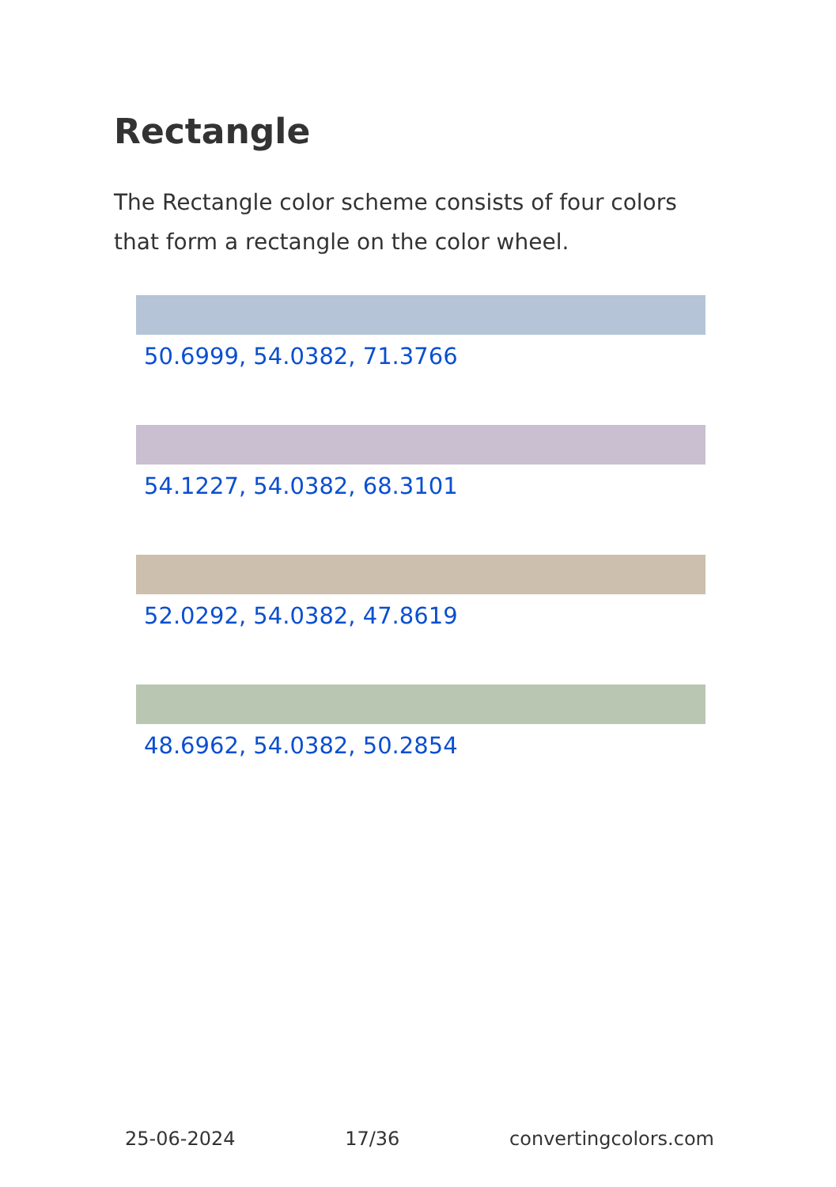Rectangle
The Rectangle color scheme consists of four colors that form a rectangle on the color wheel.
50.6999, 54.0382, 71.3766
54.1227, 54.0382, 68.3101
52.0292, 54.0382, 47.8619
48.6962, 54.0382, 50.2854
25-06-2024 17/36 convertingcolors.com